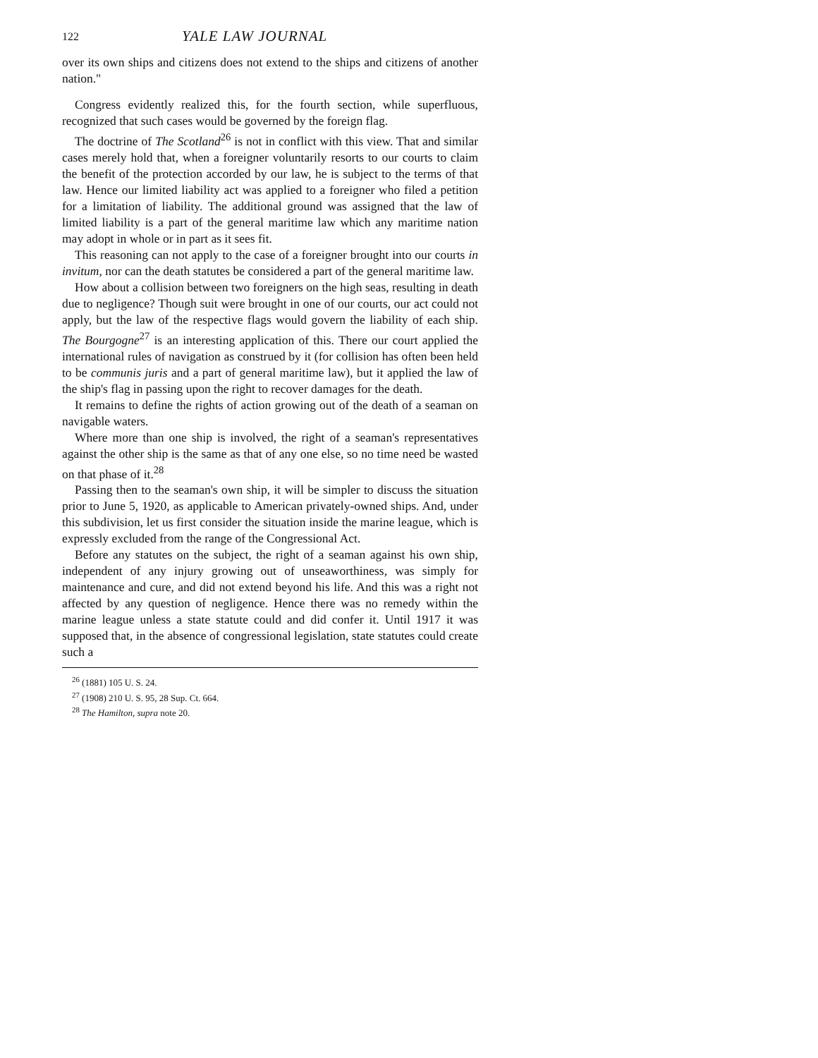122 YALE LAW JOURNAL
over its own ships and citizens does not extend to the ships and citizens of another nation."
Congress evidently realized this, for the fourth section, while superfluous, recognized that such cases would be governed by the foreign flag.
The doctrine of The Scotland<sup>26</sup> is not in conflict with this view. That and similar cases merely hold that, when a foreigner voluntarily resorts to our courts to claim the benefit of the protection accorded by our law, he is subject to the terms of that law. Hence our limited liability act was applied to a foreigner who filed a petition for a limitation of liability. The additional ground was assigned that the law of limited liability is a part of the general maritime law which any maritime nation may adopt in whole or in part as it sees fit.
This reasoning can not apply to the case of a foreigner brought into our courts in invitum, nor can the death statutes be considered a part of the general maritime law.
How about a collision between two foreigners on the high seas, resulting in death due to negligence? Though suit were brought in one of our courts, our act could not apply, but the law of the respective flags would govern the liability of each ship. The Bourgogne<sup>27</sup> is an interesting application of this. There our court applied the international rules of navigation as construed by it (for collision has often been held to be communis juris and a part of general maritime law), but it applied the law of the ship's flag in passing upon the right to recover damages for the death.
It remains to define the rights of action growing out of the death of a seaman on navigable waters.
Where more than one ship is involved, the right of a seaman's representatives against the other ship is the same as that of any one else, so no time need be wasted on that phase of it.<sup>28</sup>
Passing then to the seaman's own ship, it will be simpler to discuss the situation prior to June 5, 1920, as applicable to American privately-owned ships. And, under this subdivision, let us first consider the situation inside the marine league, which is expressly excluded from the range of the Congressional Act.
Before any statutes on the subject, the right of a seaman against his own ship, independent of any injury growing out of unseaworthiness, was simply for maintenance and cure, and did not extend beyond his life. And this was a right not affected by any question of negligence. Hence there was no remedy within the marine league unless a state statute could and did confer it. Until 1917 it was supposed that, in the absence of congressional legislation, state statutes could create such a
<sup>26</sup> (1881) 105 U. S. 24.
<sup>27</sup> (1908) 210 U. S. 95, 28 Sup. Ct. 664.
<sup>28</sup> The Hamilton, supra note 20.